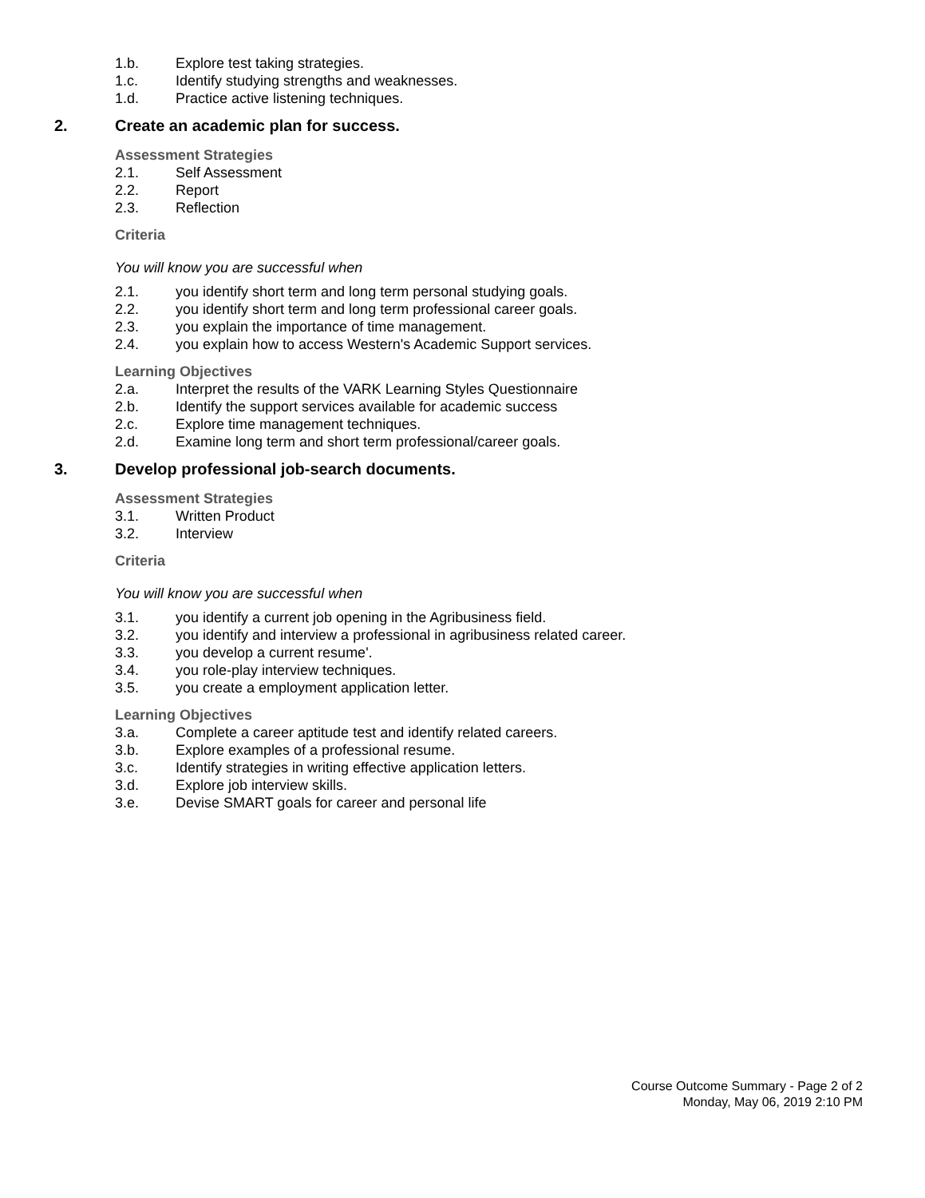1.b. Explore test taking strategies.
1.c. Identify studying strengths and weaknesses.
1.d. Practice active listening techniques.
2. Create an academic plan for success.
Assessment Strategies
2.1. Self Assessment
2.2. Report
2.3. Reflection
Criteria
You will know you are successful when
2.1. you identify short term and long term personal studying goals.
2.2. you identify short term and long term professional career goals.
2.3. you explain the importance of time management.
2.4. you explain how to access Western's Academic Support services.
Learning Objectives
2.a. Interpret the results of the VARK Learning Styles Questionnaire
2.b. Identify the support services available for academic success
2.c. Explore time management techniques.
2.d. Examine long term and short term professional/career goals.
3. Develop professional job-search documents.
Assessment Strategies
3.1. Written Product
3.2. Interview
Criteria
You will know you are successful when
3.1. you identify a current job opening in the Agribusiness field.
3.2. you identify and interview a professional in agribusiness related career.
3.3. you develop a current resume'.
3.4. you role-play interview techniques.
3.5. you create a employment application letter.
Learning Objectives
3.a. Complete a career aptitude test and identify related careers.
3.b. Explore examples of a professional resume.
3.c. Identify strategies in writing effective application letters.
3.d. Explore job interview skills.
3.e. Devise SMART goals for career and personal life
Course Outcome Summary - Page 2 of 2
Monday, May 06, 2019 2:10 PM